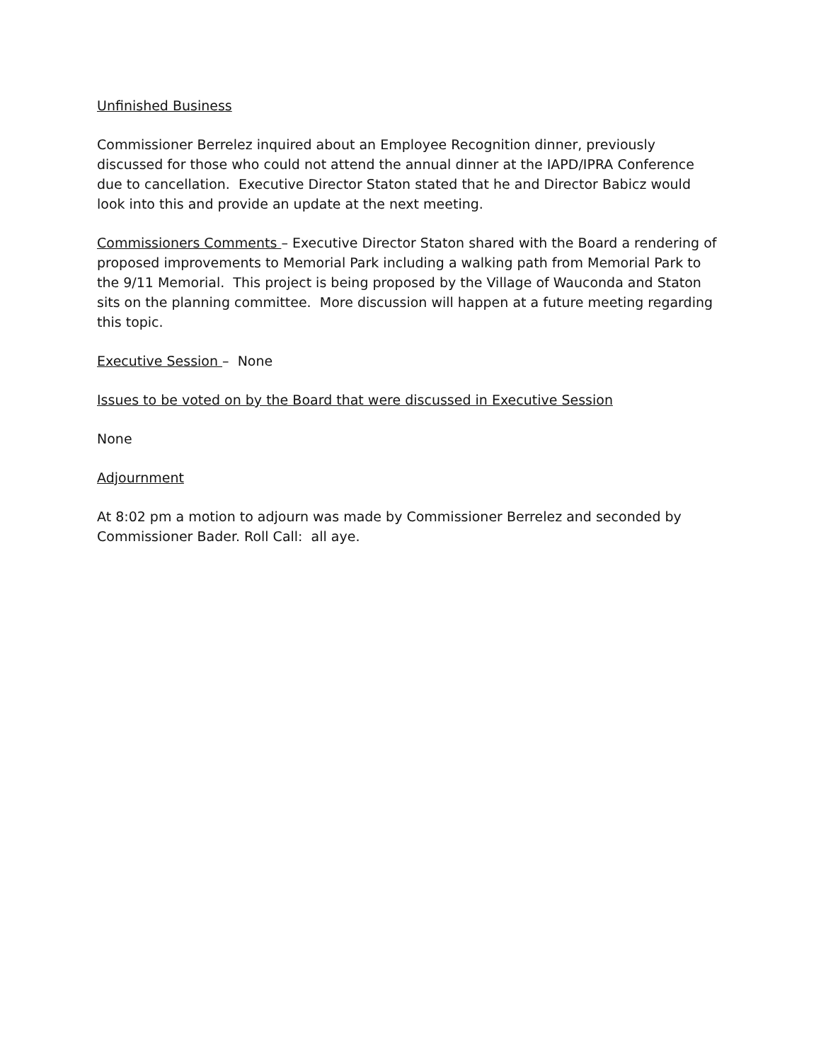Unfinished Business
Commissioner Berrelez inquired about an Employee Recognition dinner, previously discussed for those who could not attend the annual dinner at the IAPD/IPRA Conference due to cancellation. Executive Director Staton stated that he and Director Babicz would look into this and provide an update at the next meeting.
Commissioners Comments – Executive Director Staton shared with the Board a rendering of proposed improvements to Memorial Park including a walking path from Memorial Park to the 9/11 Memorial. This project is being proposed by the Village of Wauconda and Staton sits on the planning committee. More discussion will happen at a future meeting regarding this topic.
Executive Session – None
Issues to be voted on by the Board that were discussed in Executive Session
None
Adjournment
At 8:02 pm a motion to adjourn was made by Commissioner Berrelez and seconded by Commissioner Bader. Roll Call: all aye.